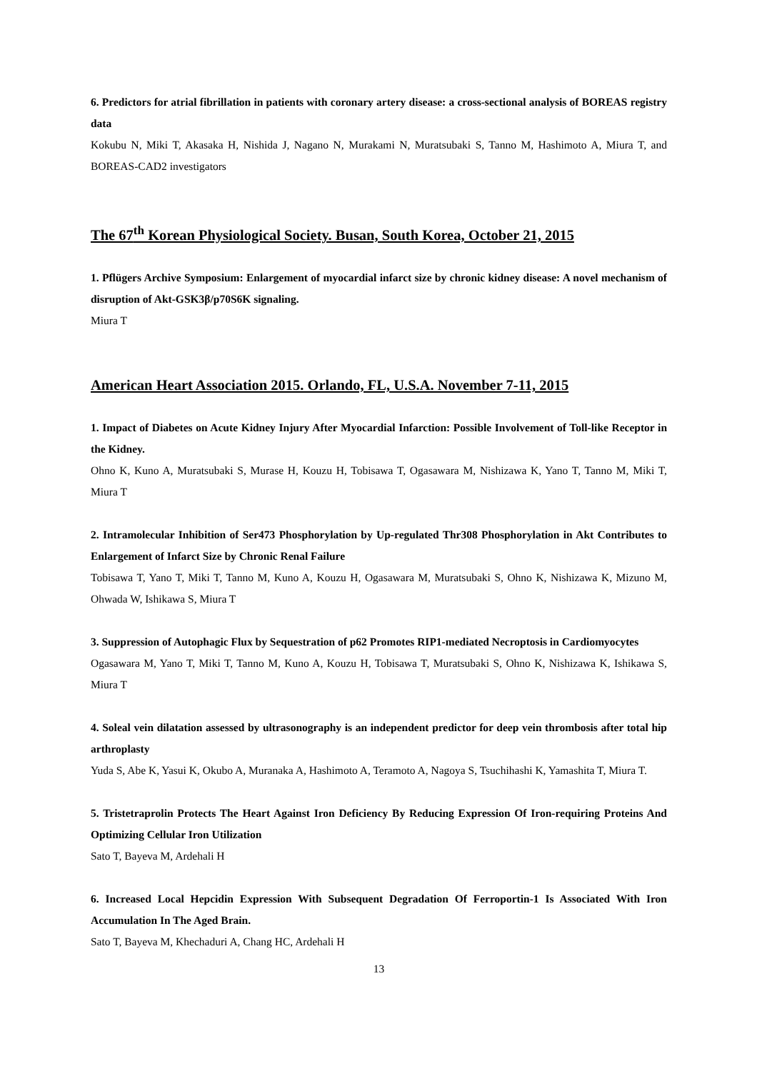6. Predictors for atrial fibrillation in patients with coronary artery disease: a cross-sectional analysis of BOREAS registry data
Kokubu N, Miki T, Akasaka H, Nishida J, Nagano N, Murakami N, Muratsubaki S, Tanno M, Hashimoto A, Miura T, and BOREAS-CAD2 investigators
The 67<sup>th</sup> Korean Physiological Society. Busan, South Korea, October 21, 2015
1. Pflügers Archive Symposium: Enlargement of myocardial infarct size by chronic kidney disease: A novel mechanism of disruption of Akt-GSK3β/p70S6K signaling.
Miura T
American Heart Association 2015. Orlando, FL, U.S.A. November 7-11, 2015
1. Impact of Diabetes on Acute Kidney Injury After Myocardial Infarction: Possible Involvement of Toll-like Receptor in the Kidney.
Ohno K, Kuno A, Muratsubaki S, Murase H, Kouzu H, Tobisawa T, Ogasawara M, Nishizawa K, Yano T, Tanno M, Miki T, Miura T
2. Intramolecular Inhibition of Ser473 Phosphorylation by Up-regulated Thr308 Phosphorylation in Akt Contributes to Enlargement of Infarct Size by Chronic Renal Failure
Tobisawa T, Yano T, Miki T, Tanno M, Kuno A, Kouzu H, Ogasawara M, Muratsubaki S, Ohno K, Nishizawa K, Mizuno M, Ohwada W, Ishikawa S, Miura T
3. Suppression of Autophagic Flux by Sequestration of p62 Promotes RIP1-mediated Necroptosis in Cardiomyocytes
Ogasawara M, Yano T, Miki T, Tanno M, Kuno A, Kouzu H, Tobisawa T, Muratsubaki S, Ohno K, Nishizawa K, Ishikawa S, Miura T
4. Soleal vein dilatation assessed by ultrasonography is an independent predictor for deep vein thrombosis after total hip arthroplasty
Yuda S, Abe K, Yasui K, Okubo A, Muranaka A, Hashimoto A, Teramoto A, Nagoya S, Tsuchihashi K, Yamashita T, Miura T.
5. Tristetraprolin Protects The Heart Against Iron Deficiency By Reducing Expression Of Iron-requiring Proteins And Optimizing Cellular Iron Utilization
Sato T, Bayeva M, Ardehali H
6. Increased Local Hepcidin Expression With Subsequent Degradation Of Ferroportin-1 Is Associated With Iron Accumulation In The Aged Brain.
Sato T, Bayeva M, Khechaduri A, Chang HC, Ardehali H
13